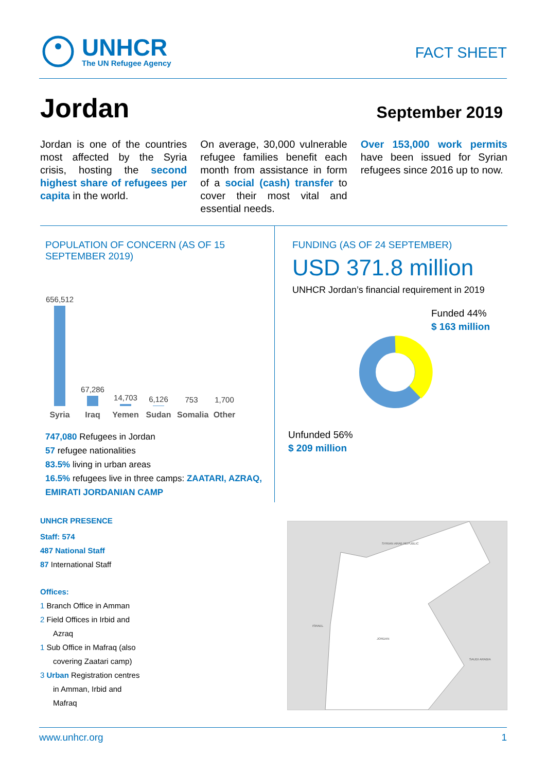UNHCR
The UN Refugee Agency
FACT SHEET
Jordan
September 2019
Jordan is one of the countries most affected by the Syria crisis, hosting the second highest share of refugees per capita in the world.
On average, 30,000 vulnerable refugee families benefit each month from assistance in form of a social (cash) transfer to cover their most vital and essential needs.
Over 153,000 work permits have been issued for Syrian refugees since 2016 up to now.
POPULATION OF CONCERN (AS OF 15 SEPTEMBER 2019)
656,512
67,286
14,703
6,126
753
1,700
Syria Iraq Yemen Sudan Somalia Other
747,080 Refugees in Jordan
57 refugee nationalities
83.5% living in urban areas
16.5% refugees live in three camps: ZAATARI, AZRAQ, EMIRATI JORDANIAN CAMP
FUNDING (AS OF 24 SEPTEMBER)
USD 371.8 million
UNHCR Jordan’s financial requirement in 2019
Funded 44%
$ 163 million
Unfunded 56%
$ 209 million
UNHCR PRESENCE
Staff: 574
487 National Staff
87 International Staff
Offices:
1 Branch Office in Amman
2 Field Offices in Irbid and
Azraq
1 Sub Office in Mafraq (also
covering Zaatari camp)
3 Urban Registration centres
in Amman, Irbid and
Mafraq
JORDAN
SYRIAN ARAB REPUBLIC
SAUDI ARABIA
ISRAEL
www.unhcr.org 1